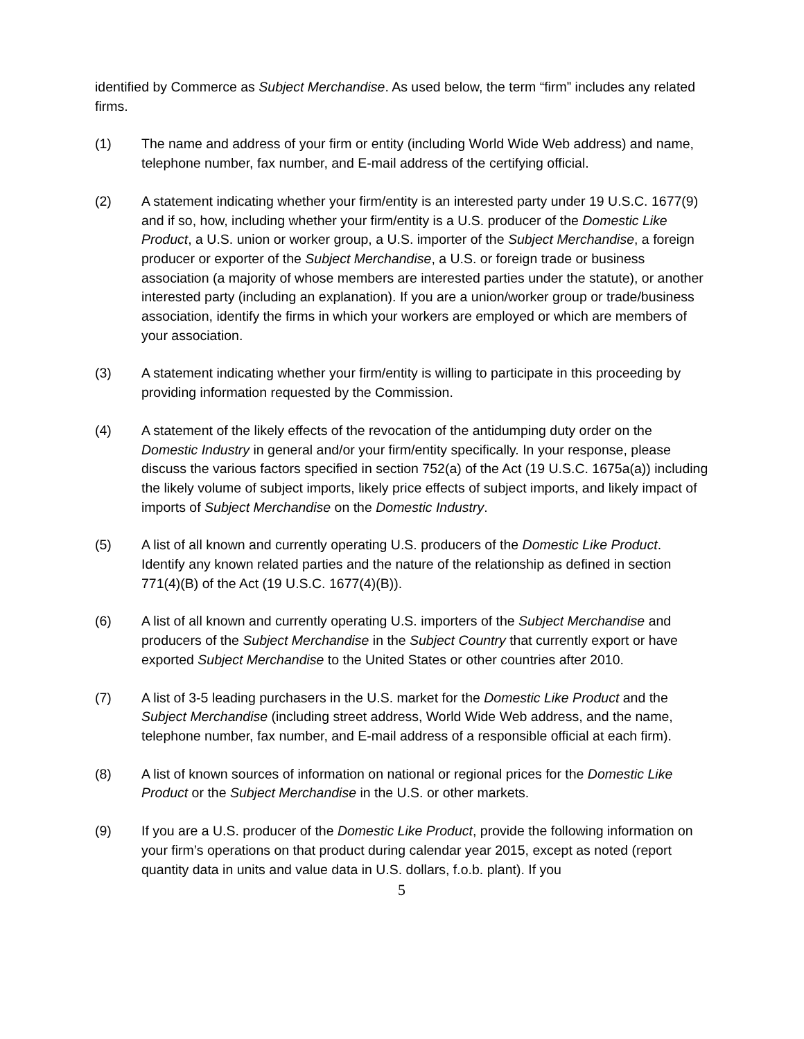identified by Commerce as Subject Merchandise. As used below, the term “firm” includes any related firms.
(1) The name and address of your firm or entity (including World Wide Web address) and name, telephone number, fax number, and E-mail address of the certifying official.
(2) A statement indicating whether your firm/entity is an interested party under 19 U.S.C. 1677(9) and if so, how, including whether your firm/entity is a U.S. producer of the Domestic Like Product, a U.S. union or worker group, a U.S. importer of the Subject Merchandise, a foreign producer or exporter of the Subject Merchandise, a U.S. or foreign trade or business association (a majority of whose members are interested parties under the statute), or another interested party (including an explanation). If you are a union/worker group or trade/business association, identify the firms in which your workers are employed or which are members of your association.
(3) A statement indicating whether your firm/entity is willing to participate in this proceeding by providing information requested by the Commission.
(4) A statement of the likely effects of the revocation of the antidumping duty order on the Domestic Industry in general and/or your firm/entity specifically. In your response, please discuss the various factors specified in section 752(a) of the Act (19 U.S.C. 1675a(a)) including the likely volume of subject imports, likely price effects of subject imports, and likely impact of imports of Subject Merchandise on the Domestic Industry.
(5) A list of all known and currently operating U.S. producers of the Domestic Like Product. Identify any known related parties and the nature of the relationship as defined in section 771(4)(B) of the Act (19 U.S.C. 1677(4)(B)).
(6) A list of all known and currently operating U.S. importers of the Subject Merchandise and producers of the Subject Merchandise in the Subject Country that currently export or have exported Subject Merchandise to the United States or other countries after 2010.
(7) A list of 3-5 leading purchasers in the U.S. market for the Domestic Like Product and the Subject Merchandise (including street address, World Wide Web address, and the name, telephone number, fax number, and E-mail address of a responsible official at each firm).
(8) A list of known sources of information on national or regional prices for the Domestic Like Product or the Subject Merchandise in the U.S. or other markets.
(9) If you are a U.S. producer of the Domestic Like Product, provide the following information on your firm’s operations on that product during calendar year 2015, except as noted (report quantity data in units and value data in U.S. dollars, f.o.b. plant). If you
5